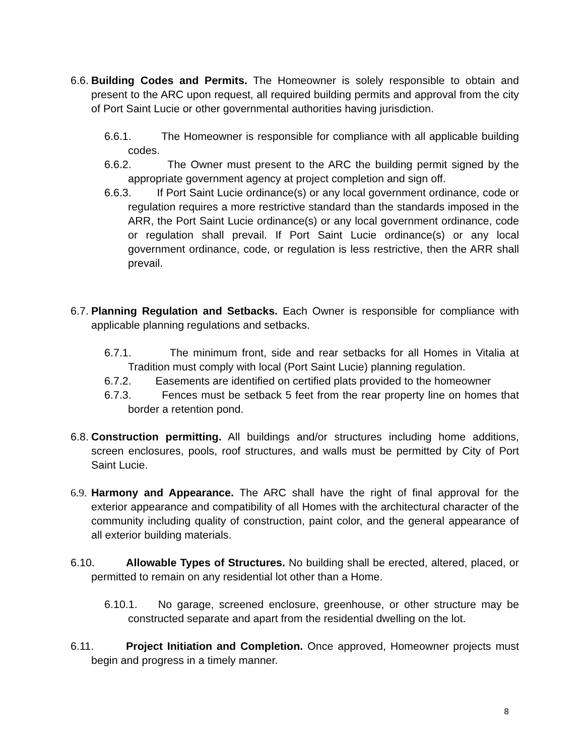6.6. Building Codes and Permits. The Homeowner is solely responsible to obtain and present to the ARC upon request, all required building permits and approval from the city of Port Saint Lucie or other governmental authorities having jurisdiction.
6.6.1. The Homeowner is responsible for compliance with all applicable building codes.
6.6.2. The Owner must present to the ARC the building permit signed by the appropriate government agency at project completion and sign off.
6.6.3. If Port Saint Lucie ordinance(s) or any local government ordinance, code or regulation requires a more restrictive standard than the standards imposed in the ARR, the Port Saint Lucie ordinance(s) or any local government ordinance, code or regulation shall prevail. If Port Saint Lucie ordinance(s) or any local government ordinance, code, or regulation is less restrictive, then the ARR shall prevail.
6.7. Planning Regulation and Setbacks. Each Owner is responsible for compliance with applicable planning regulations and setbacks.
6.7.1. The minimum front, side and rear setbacks for all Homes in Vitalia at Tradition must comply with local (Port Saint Lucie) planning regulation.
6.7.2. Easements are identified on certified plats provided to the homeowner
6.7.3. Fences must be setback 5 feet from the rear property line on homes that border a retention pond.
6.8. Construction permitting. All buildings and/or structures including home additions, screen enclosures, pools, roof structures, and walls must be permitted by City of Port Saint Lucie.
6.9. Harmony and Appearance. The ARC shall have the right of final approval for the exterior appearance and compatibility of all Homes with the architectural character of the community including quality of construction, paint color, and the general appearance of all exterior building materials.
6.10. Allowable Types of Structures. No building shall be erected, altered, placed, or permitted to remain on any residential lot other than a Home.
6.10.1. No garage, screened enclosure, greenhouse, or other structure may be constructed separate and apart from the residential dwelling on the lot.
6.11. Project Initiation and Completion. Once approved, Homeowner projects must begin and progress in a timely manner.
8